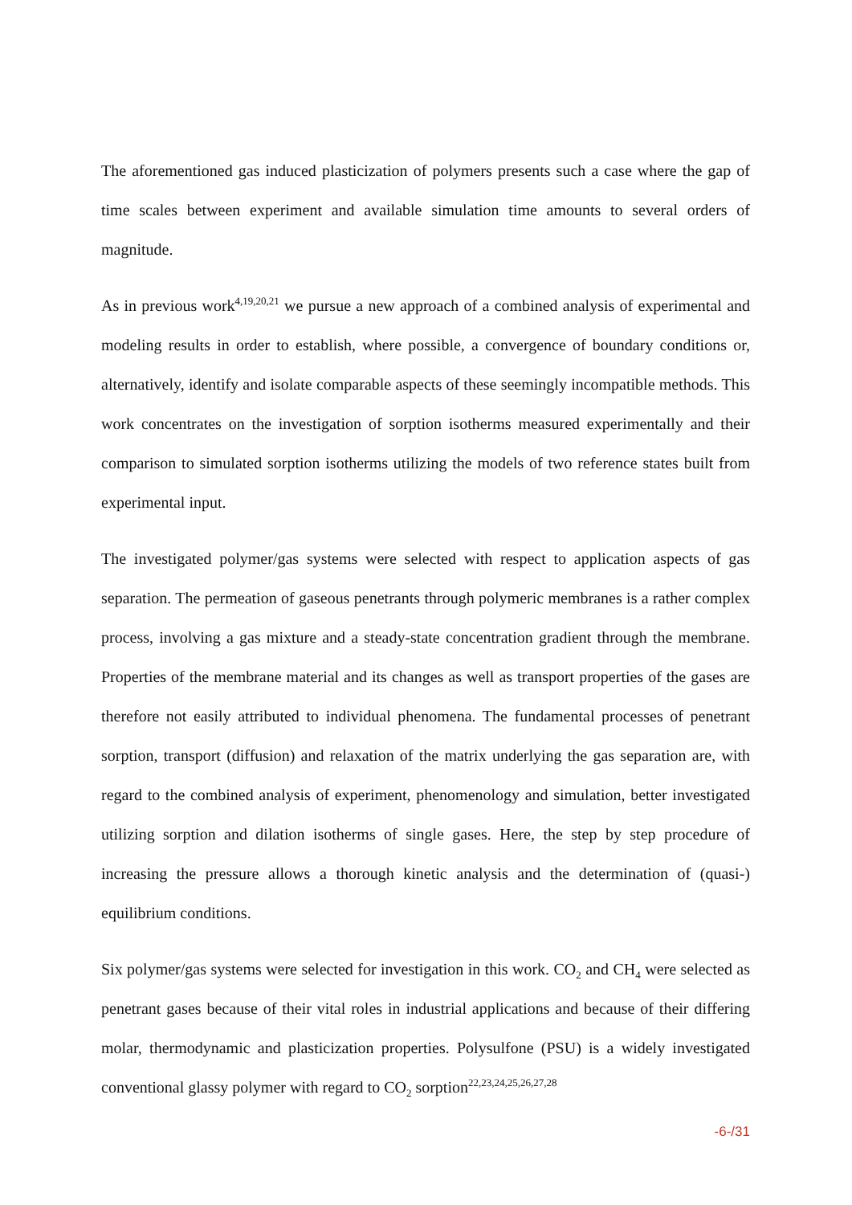The aforementioned gas induced plasticization of polymers presents such a case where the gap of time scales between experiment and available simulation time amounts to several orders of magnitude.
As in previous work<sup>4,19,20,21</sup> we pursue a new approach of a combined analysis of experimental and modeling results in order to establish, where possible, a convergence of boundary conditions or, alternatively, identify and isolate comparable aspects of these seemingly incompatible methods. This work concentrates on the investigation of sorption isotherms measured experimentally and their comparison to simulated sorption isotherms utilizing the models of two reference states built from experimental input.
The investigated polymer/gas systems were selected with respect to application aspects of gas separation. The permeation of gaseous penetrants through polymeric membranes is a rather complex process, involving a gas mixture and a steady-state concentration gradient through the membrane. Properties of the membrane material and its changes as well as transport properties of the gases are therefore not easily attributed to individual phenomena. The fundamental processes of penetrant sorption, transport (diffusion) and relaxation of the matrix underlying the gas separation are, with regard to the combined analysis of experiment, phenomenology and simulation, better investigated utilizing sorption and dilation isotherms of single gases. Here, the step by step procedure of increasing the pressure allows a thorough kinetic analysis and the determination of (quasi-) equilibrium conditions.
Six polymer/gas systems were selected for investigation in this work. CO<sub>2</sub> and CH<sub>4</sub> were selected as penetrant gases because of their vital roles in industrial applications and because of their differing molar, thermodynamic and plasticization properties. Polysulfone (PSU) is a widely investigated conventional glassy polymer with regard to CO<sub>2</sub> sorption<sup>22,23,24,25,26,27,28</sup>
-6-/31